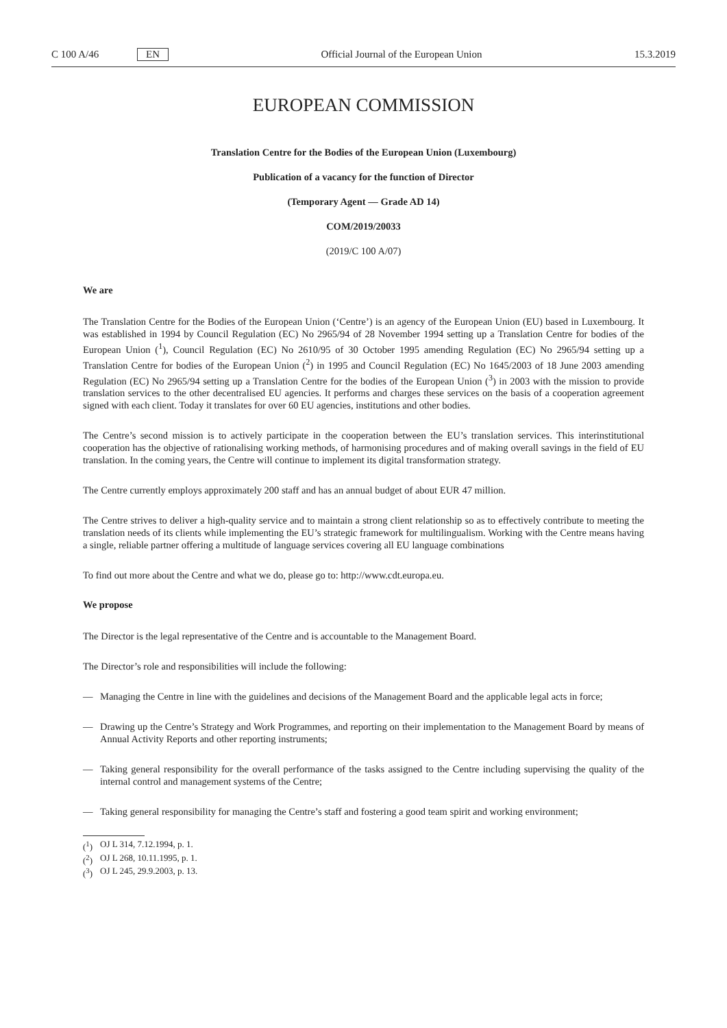C 100 A/46 EN Official Journal of the European Union 15.3.2019
EUROPEAN COMMISSION
Translation Centre for the Bodies of the European Union (Luxembourg)
Publication of a vacancy for the function of Director
(Temporary Agent — Grade AD 14)
COM/2019/20033
(2019/C 100 A/07)
We are
The Translation Centre for the Bodies of the European Union (‘Centre’) is an agency of the European Union (EU) based in Luxembourg. It was established in 1994 by Council Regulation (EC) No 2965/94 of 28 November 1994 setting up a Translation Centre for bodies of the European Union (<sup>1</sup>), Council Regulation (EC) No 2610/95 of 30 October 1995 amending Regulation (EC) No 2965/94 setting up a Translation Centre for bodies of the European Union (<sup>2</sup>) in 1995 and Council Regulation (EC) No 1645/2003 of 18 June 2003 amending Regulation (EC) No 2965/94 setting up a Translation Centre for the bodies of the European Union (<sup>3</sup>) in 2003 with the mission to provide translation services to the other decentralised EU agencies. It performs and charges these services on the basis of a cooperation agreement signed with each client. Today it translates for over 60 EU agencies, institutions and other bodies.
The Centre’s second mission is to actively participate in the cooperation between the EU’s translation services. This interinstitutional cooperation has the objective of rationalising working methods, of harmonising procedures and of making overall savings in the field of EU translation. In the coming years, the Centre will continue to implement its digital transformation strategy.
The Centre currently employs approximately 200 staff and has an annual budget of about EUR 47 million.
The Centre strives to deliver a high-quality service and to maintain a strong client relationship so as to effectively contribute to meeting the translation needs of its clients while implementing the EU’s strategic framework for multilingualism. Working with the Centre means having a single, reliable partner offering a multitude of language services covering all EU language combinations
To find out more about the Centre and what we do, please go to: http://www.cdt.europa.eu.
We propose
The Director is the legal representative of the Centre and is accountable to the Management Board.
The Director’s role and responsibilities will include the following:
— Managing the Centre in line with the guidelines and decisions of the Management Board and the applicable legal acts in force;
— Drawing up the Centre’s Strategy and Work Programmes, and reporting on their implementation to the Management Board by means of Annual Activity Reports and other reporting instruments;
— Taking general responsibility for the overall performance of the tasks assigned to the Centre including supervising the quality of the internal control and management systems of the Centre;
— Taking general responsibility for managing the Centre’s staff and fostering a good team spirit and working environment;
(<sup>1</sup>) OJ L 314, 7.12.1994, p. 1.
(<sup>2</sup>) OJ L 268, 10.11.1995, p. 1.
(<sup>3</sup>) OJ L 245, 29.9.2003, p. 13.